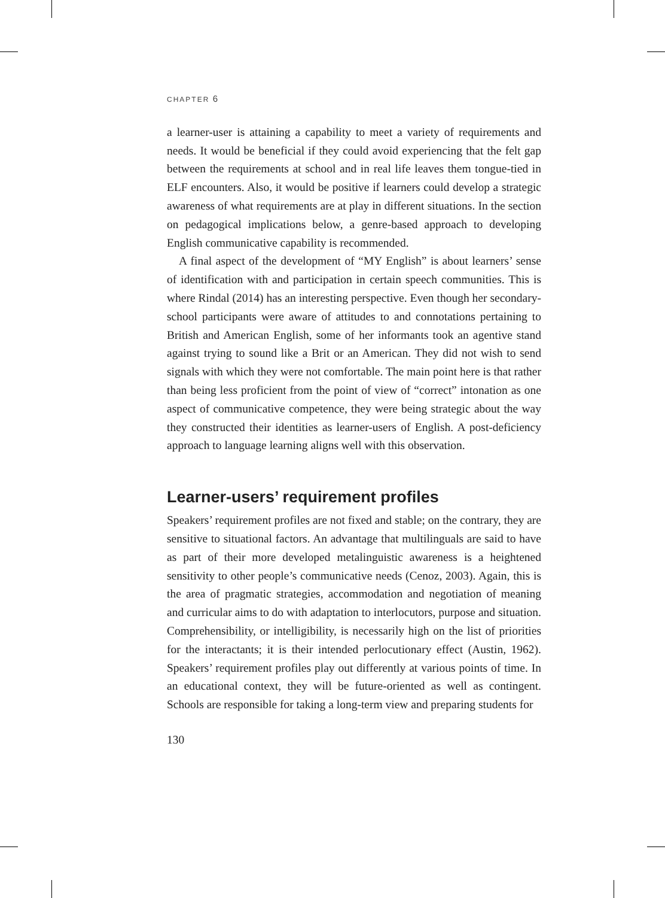CHAPTER 6
a learner-user is attaining a capability to meet a variety of requirements and needs. It would be beneficial if they could avoid experiencing that the felt gap between the requirements at school and in real life leaves them tongue-tied in ELF encounters. Also, it would be positive if learners could develop a strategic awareness of what requirements are at play in different situations. In the section on pedagogical implications below, a genre-based approach to developing English communicative capability is recommended.
A final aspect of the development of “MY English” is about learners’ sense of identification with and participation in certain speech communities. This is where Rindal (2014) has an interesting perspective. Even though her secondary-school participants were aware of attitudes to and connotations pertaining to British and American English, some of her informants took an agentive stand against trying to sound like a Brit or an American. They did not wish to send signals with which they were not comfortable. The main point here is that rather than being less proficient from the point of view of “correct” intonation as one aspect of communicative competence, they were being strategic about the way they constructed their identities as learner-users of English. A post-deficiency approach to language learning aligns well with this observation.
Learner-users’ requirement profiles
Speakers’ requirement profiles are not fixed and stable; on the contrary, they are sensitive to situational factors. An advantage that multilinguals are said to have as part of their more developed metalinguistic awareness is a heightened sensitivity to other people’s communicative needs (Cenoz, 2003). Again, this is the area of pragmatic strategies, accommodation and negotiation of meaning and curricular aims to do with adaptation to interlocutors, purpose and situation. Comprehensibility, or intelligibility, is necessarily high on the list of priorities for the interactants; it is their intended perlocutionary effect (Austin, 1962). Speakers’ requirement profiles play out differently at various points of time. In an educational context, they will be future-oriented as well as contingent. Schools are responsible for taking a long-term view and preparing students for
130